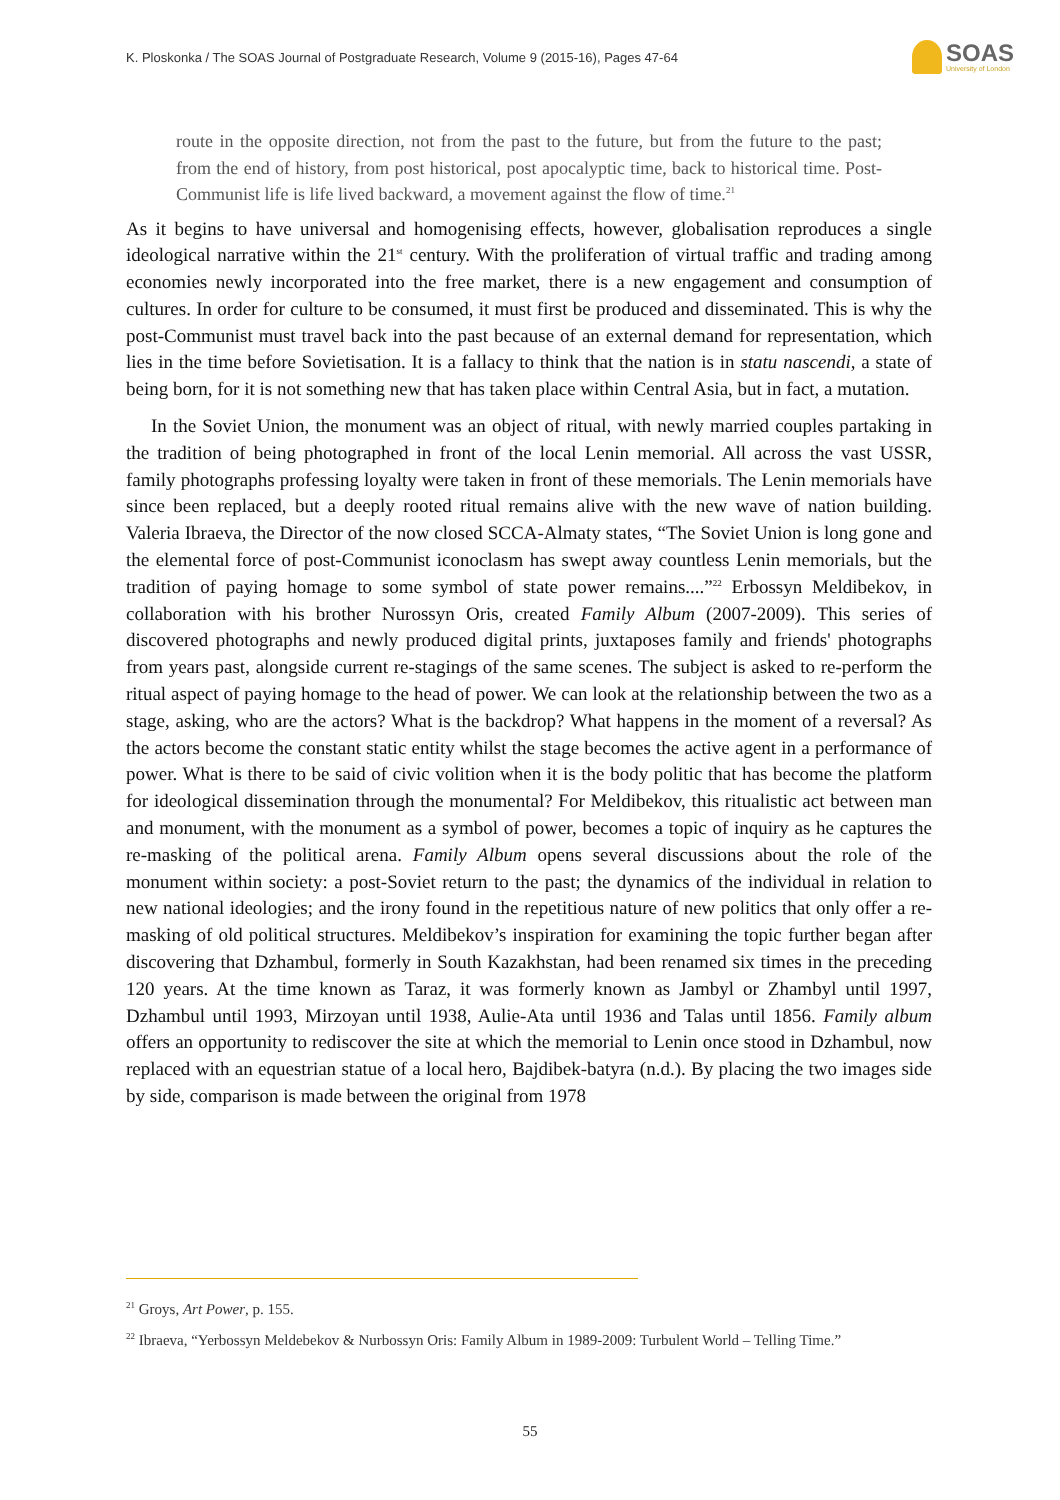K. Ploskonka / The SOAS Journal of Postgraduate Research, Volume 9 (2015-16), Pages 47-64
SOAS
University of London
route in the opposite direction, not from the past to the future, but from the future to the past; from the end of history, from post historical, post apocalyptic time, back to historical time. Post-Communist life is life lived backward, a movement against the flow of time.<sup>21</sup>
As it begins to have universal and homogenising effects, however, globalisation reproduces a single ideological narrative within the 21<sup>st</sup> century. With the proliferation of virtual traffic and trading among economies newly incorporated into the free market, there is a new engagement and consumption of cultures. In order for culture to be consumed, it must first be produced and disseminated. This is why the post-Communist must travel back into the past because of an external demand for representation, which lies in the time before Sovietisation. It is a fallacy to think that the nation is in statu nascendi, a state of being born, for it is not something new that has taken place within Central Asia, but in fact, a mutation.
In the Soviet Union, the monument was an object of ritual, with newly married couples partaking in the tradition of being photographed in front of the local Lenin memorial. All across the vast USSR, family photographs professing loyalty were taken in front of these memorials. The Lenin memorials have since been replaced, but a deeply rooted ritual remains alive with the new wave of nation building. Valeria Ibraeva, the Director of the now closed SCCA-Almaty states, “The Soviet Union is long gone and the elemental force of post-Communist iconoclasm has swept away countless Lenin memorials, but the tradition of paying homage to some symbol of state power remains....”<sup>22</sup> Erbossyn Meldibekov, in collaboration with his brother Nurossyn Oris, created Family Album (2007-2009). This series of discovered photographs and newly produced digital prints, juxtaposes family and friends' photographs from years past, alongside current re-stagings of the same scenes. The subject is asked to re-perform the ritual aspect of paying homage to the head of power. We can look at the relationship between the two as a stage, asking, who are the actors? What is the backdrop? What happens in the moment of a reversal? As the actors become the constant static entity whilst the stage becomes the active agent in a performance of power. What is there to be said of civic volition when it is the body politic that has become the platform for ideological dissemination through the monumental? For Meldibekov, this ritualistic act between man and monument, with the monument as a symbol of power, becomes a topic of inquiry as he captures the re-masking of the political arena. Family Album opens several discussions about the role of the monument within society: a post-Soviet return to the past; the dynamics of the individual in relation to new national ideologies; and the irony found in the repetitious nature of new politics that only offer a re-masking of old political structures. Meldibekov’s inspiration for examining the topic further began after discovering that Dzhambul, formerly in South Kazakhstan, had been renamed six times in the preceding 120 years. At the time known as Taraz, it was formerly known as Jambyl or Zhambyl until 1997, Dzhambul until 1993, Mirzoyan until 1938, Aulie-Ata until 1936 and Talas until 1856. Family album offers an opportunity to rediscover the site at which the memorial to Lenin once stood in Dzhambul, now replaced with an equestrian statue of a local hero, Bajdibek-batyra (n.d.). By placing the two images side by side, comparison is made between the original from 1978
<sup>21</sup> Groys, Art Power, p. 155.
<sup>22</sup> Ibraeva, “Yerbossyn Meldebekov & Nurbossyn Oris: Family Album in 1989-2009: Turbulent World – Telling Time.”
55